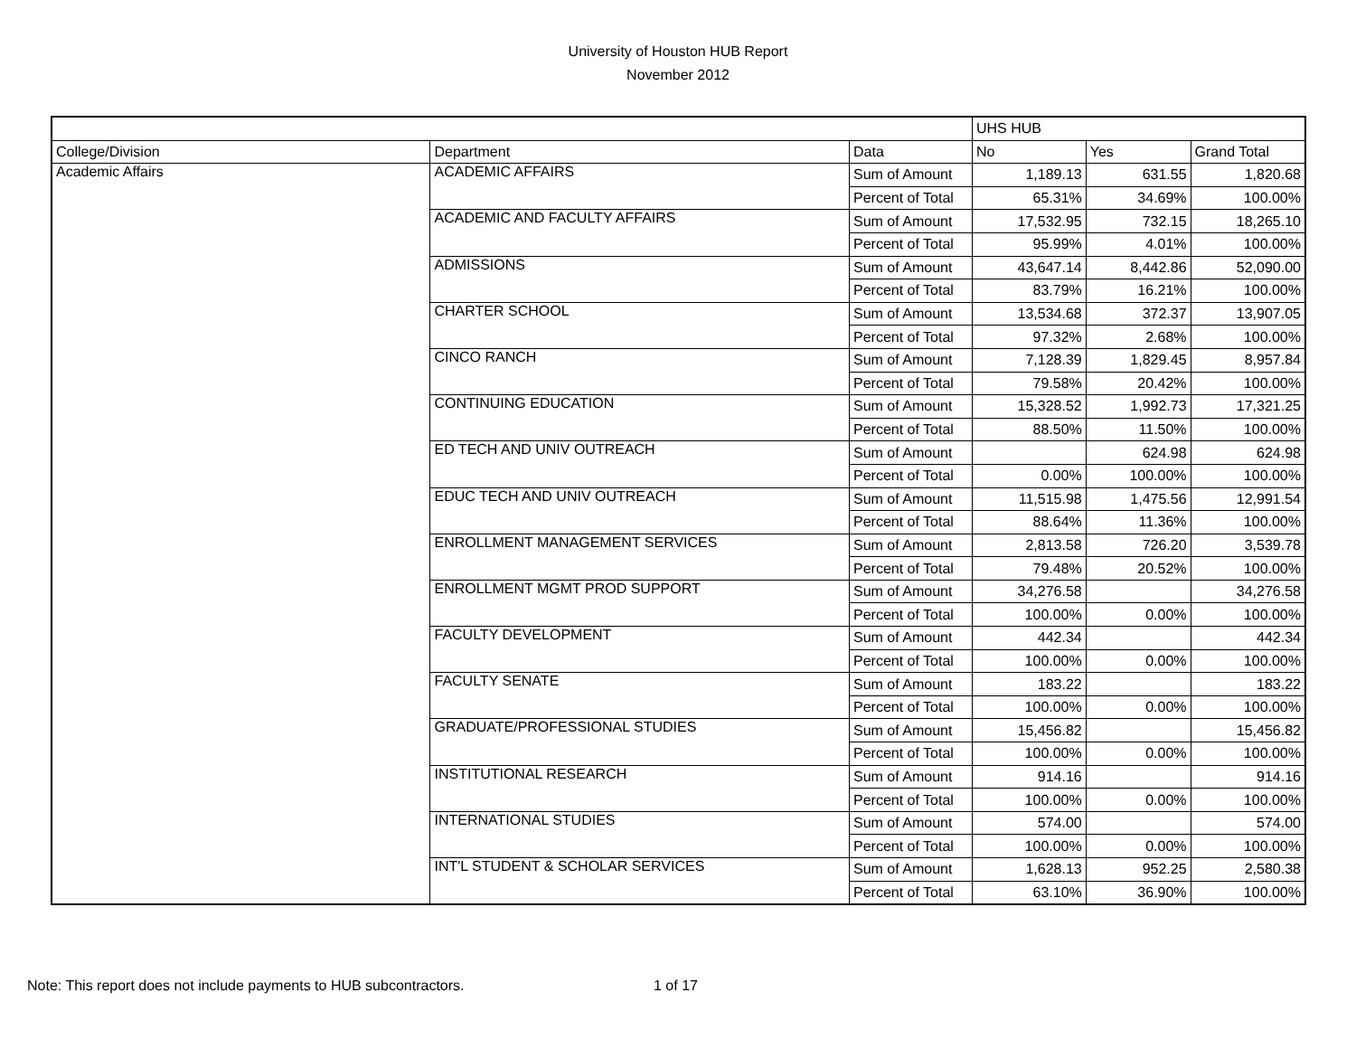University of Houston HUB Report
November 2012
| | | | UHS HUB | | |
| College/Division | Department | Data | No | Yes | Grand Total |
| Academic Affairs | ACADEMIC AFFAIRS | Sum of Amount | 1,189.13 | 631.55 | 1,820.68 |
| | | Percent of Total | 65.31% | 34.69% | 100.00% |
| | ACADEMIC AND FACULTY AFFAIRS | Sum of Amount | 17,532.95 | 732.15 | 18,265.10 |
| | | Percent of Total | 95.99% | 4.01% | 100.00% |
| | ADMISSIONS | Sum of Amount | 43,647.14 | 8,442.86 | 52,090.00 |
| | | Percent of Total | 83.79% | 16.21% | 100.00% |
| | CHARTER SCHOOL | Sum of Amount | 13,534.68 | 372.37 | 13,907.05 |
| | | Percent of Total | 97.32% | 2.68% | 100.00% |
| | CINCO RANCH | Sum of Amount | 7,128.39 | 1,829.45 | 8,957.84 |
| | | Percent of Total | 79.58% | 20.42% | 100.00% |
| | CONTINUING EDUCATION | Sum of Amount | 15,328.52 | 1,992.73 | 17,321.25 |
| | | Percent of Total | 88.50% | 11.50% | 100.00% |
| | ED TECH AND UNIV OUTREACH | Sum of Amount | | 624.98 | 624.98 |
| | | Percent of Total | 0.00% | 100.00% | 100.00% |
| | EDUC TECH AND UNIV OUTREACH | Sum of Amount | 11,515.98 | 1,475.56 | 12,991.54 |
| | | Percent of Total | 88.64% | 11.36% | 100.00% |
| | ENROLLMENT MANAGEMENT SERVICES | Sum of Amount | 2,813.58 | 726.20 | 3,539.78 |
| | | Percent of Total | 79.48% | 20.52% | 100.00% |
| | ENROLLMENT MGMT PROD SUPPORT | Sum of Amount | 34,276.58 | | 34,276.58 |
| | | Percent of Total | 100.00% | 0.00% | 100.00% |
| | FACULTY DEVELOPMENT | Sum of Amount | 442.34 | | 442.34 |
| | | Percent of Total | 100.00% | 0.00% | 100.00% |
| | FACULTY SENATE | Sum of Amount | 183.22 | | 183.22 |
| | | Percent of Total | 100.00% | 0.00% | 100.00% |
| | GRADUATE/PROFESSIONAL STUDIES | Sum of Amount | 15,456.82 | | 15,456.82 |
| | | Percent of Total | 100.00% | 0.00% | 100.00% |
| | INSTITUTIONAL RESEARCH | Sum of Amount | 914.16 | | 914.16 |
| | | Percent of Total | 100.00% | 0.00% | 100.00% |
| | INTERNATIONAL STUDIES | Sum of Amount | 574.00 | | 574.00 |
| | | Percent of Total | 100.00% | 0.00% | 100.00% |
| | INT'L STUDENT & SCHOLAR SERVICES | Sum of Amount | 1,628.13 | 952.25 | 2,580.38 |
| | | Percent of Total | 63.10% | 36.90% | 100.00% |
Note: This report does not include payments to HUB subcontractors. 1 of 17